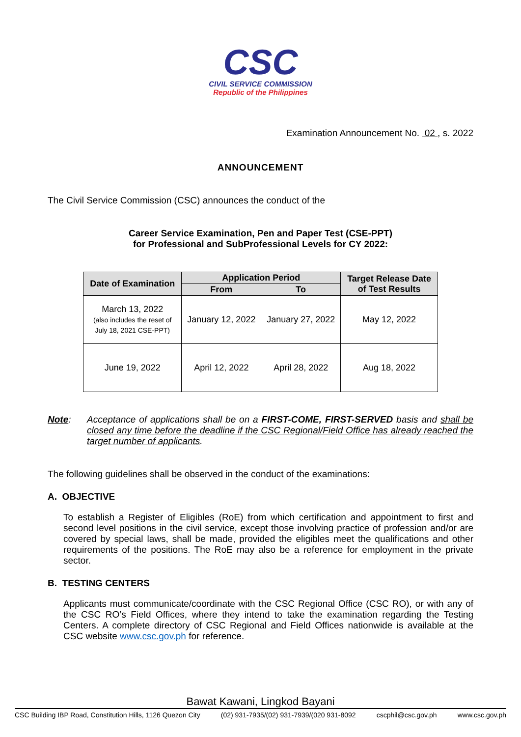CSC
CIVIL SERVICE COMMISSION
Republic of the Philippines
Examination Announcement No. 02 , s. 2022
ANNOUNCEMENT
The Civil Service Commission (CSC) announces the conduct of the
Career Service Examination, Pen and Paper Test (CSE-PPT)
for Professional and SubProfessional Levels for CY 2022:
| Date of Examination | Application Period | | Target Release Date of Test Results |
| --- | --- | --- | --- |
| | From | To | |
| March 13, 2022 (also includes the reset of July 18, 2021 CSE-PPT) | January 12, 2022 | January 27, 2022 | May 12, 2022 |
| June 19, 2022 | April 12, 2022 | April 28, 2022 | Aug 18, 2022 |
Note: Acceptance of applications shall be on a FIRST-COME, FIRST-SERVED basis and shall be closed any time before the deadline if the CSC Regional/Field Office has already reached the target number of applicants.
The following guidelines shall be observed in the conduct of the examinations:
A. OBJECTIVE
To establish a Register of Eligibles (RoE) from which certification and appointment to first and second level positions in the civil service, except those involving practice of profession and/or are covered by special laws, shall be made, provided the eligibles meet the qualifications and other requirements of the positions. The RoE may also be a reference for employment in the private sector.
B. TESTING CENTERS
Applicants must communicate/coordinate with the CSC Regional Office (CSC RO), or with any of the CSC RO’s Field Offices, where they intend to take the examination regarding the Testing Centers. A complete directory of CSC Regional and Field Offices nationwide is available at the CSC website www.csc.gov.ph for reference.
Bawat Kawani, Lingkod Bayani
CSC Building IBP Road, Constitution Hills, 1126 Quezon City (02) 931-7935/(02) 931-7939/(020 931-8092 cscphil@csc.gov.ph www.csc.gov.ph